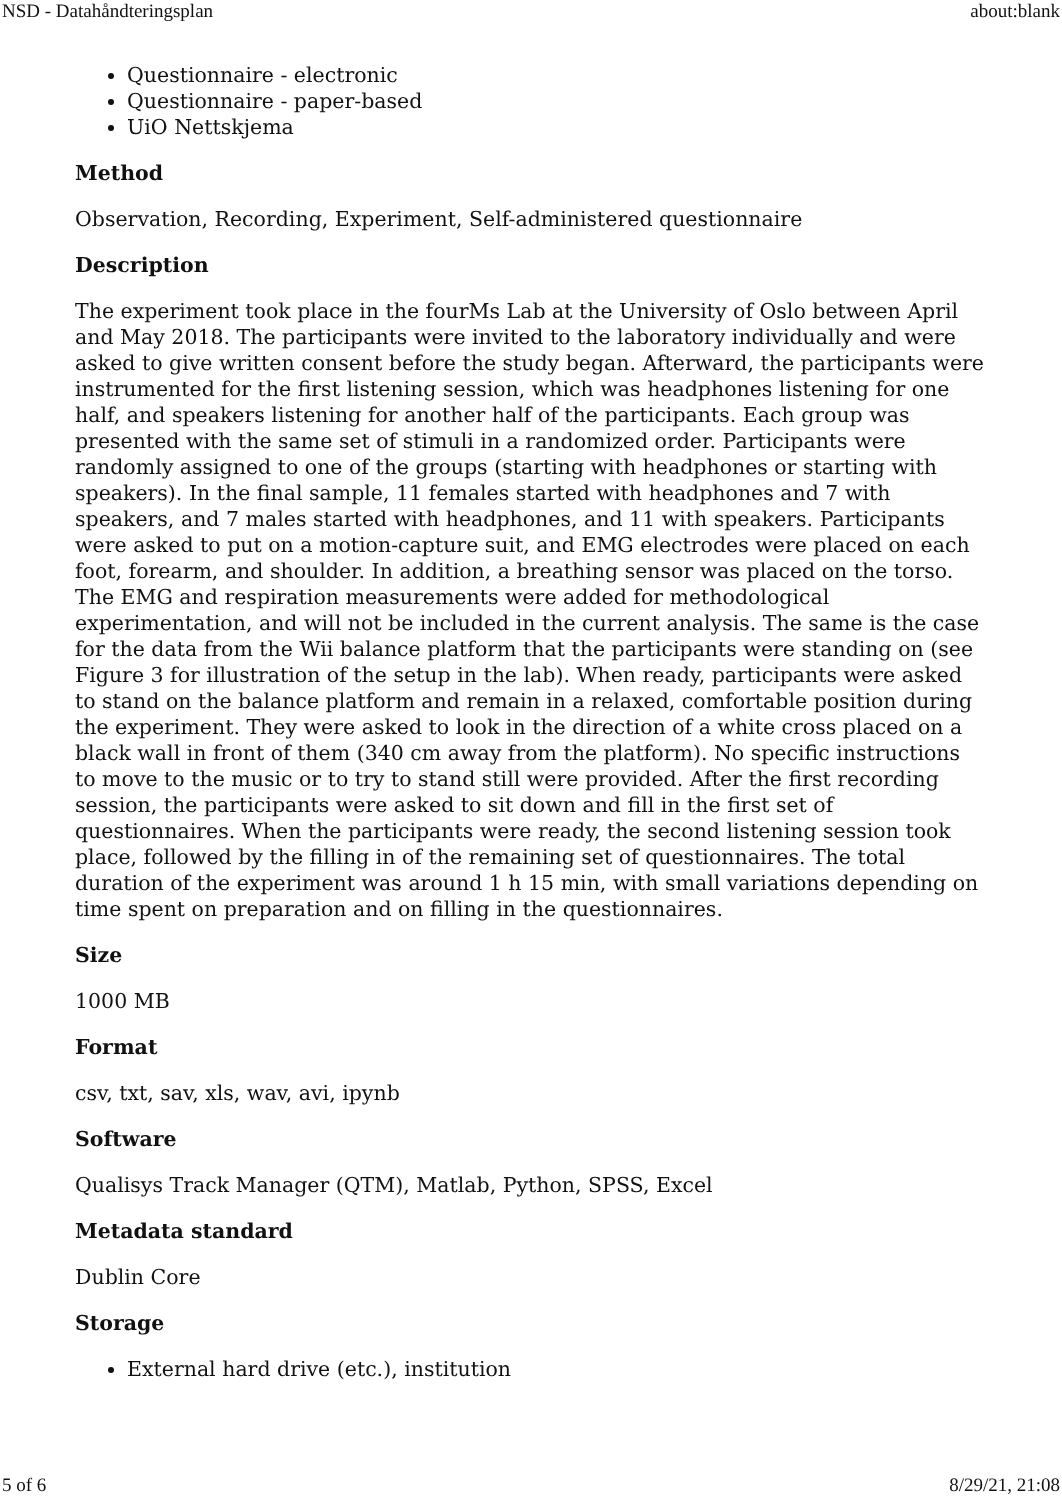NSD - Datahåndteringsplan about:blank
Questionnaire - electronic
Questionnaire - paper-based
UiO Nettskjema
Method
Observation, Recording, Experiment, Self-administered questionnaire
Description
The experiment took place in the fourMs Lab at the University of Oslo between April and May 2018. The participants were invited to the laboratory individually and were asked to give written consent before the study began. Afterward, the participants were instrumented for the first listening session, which was headphones listening for one half, and speakers listening for another half of the participants. Each group was presented with the same set of stimuli in a randomized order. Participants were randomly assigned to one of the groups (starting with headphones or starting with speakers). In the final sample, 11 females started with headphones and 7 with speakers, and 7 males started with headphones, and 11 with speakers. Participants were asked to put on a motion-capture suit, and EMG electrodes were placed on each foot, forearm, and shoulder. In addition, a breathing sensor was placed on the torso. The EMG and respiration measurements were added for methodological experimentation, and will not be included in the current analysis. The same is the case for the data from the Wii balance platform that the participants were standing on (see Figure 3 for illustration of the setup in the lab). When ready, participants were asked to stand on the balance platform and remain in a relaxed, comfortable position during the experiment. They were asked to look in the direction of a white cross placed on a black wall in front of them (340 cm away from the platform). No specific instructions to move to the music or to try to stand still were provided. After the first recording session, the participants were asked to sit down and fill in the first set of questionnaires. When the participants were ready, the second listening session took place, followed by the filling in of the remaining set of questionnaires. The total duration of the experiment was around 1 h 15 min, with small variations depending on time spent on preparation and on filling in the questionnaires.
Size
1000 MB
Format
csv, txt, sav, xls, wav, avi, ipynb
Software
Qualisys Track Manager (QTM), Matlab, Python, SPSS, Excel
Metadata standard
Dublin Core
Storage
External hard drive (etc.), institution
5 of 6 8/29/21, 21:08